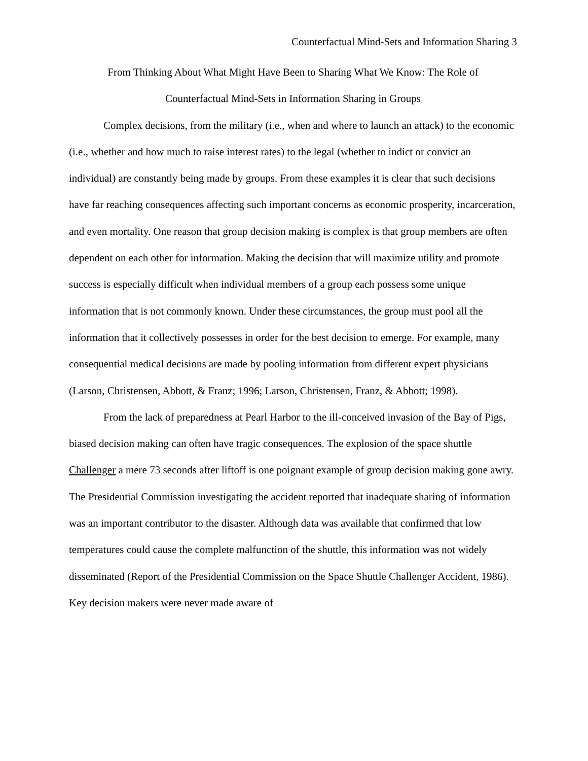Counterfactual Mind-Sets and Information Sharing 3
From Thinking About What Might Have Been to Sharing What We Know: The Role of
Counterfactual Mind-Sets in Information Sharing in Groups
Complex decisions, from the military (i.e., when and where to launch an attack) to the economic (i.e., whether and how much to raise interest rates) to the legal (whether to indict or convict an individual) are constantly being made by groups. From these examples it is clear that such decisions have far reaching consequences affecting such important concerns as economic prosperity, incarceration, and even mortality. One reason that group decision making is complex is that group members are often dependent on each other for information. Making the decision that will maximize utility and promote success is especially difficult when individual members of a group each possess some unique information that is not commonly known. Under these circumstances, the group must pool all the information that it collectively possesses in order for the best decision to emerge. For example, many consequential medical decisions are made by pooling information from different expert physicians (Larson, Christensen, Abbott, & Franz; 1996; Larson, Christensen, Franz, & Abbott; 1998).
From the lack of preparedness at Pearl Harbor to the ill-conceived invasion of the Bay of Pigs, biased decision making can often have tragic consequences. The explosion of the space shuttle Challenger a mere 73 seconds after liftoff is one poignant example of group decision making gone awry. The Presidential Commission investigating the accident reported that inadequate sharing of information was an important contributor to the disaster. Although data was available that confirmed that low temperatures could cause the complete malfunction of the shuttle, this information was not widely disseminated (Report of the Presidential Commission on the Space Shuttle Challenger Accident, 1986). Key decision makers were never made aware of